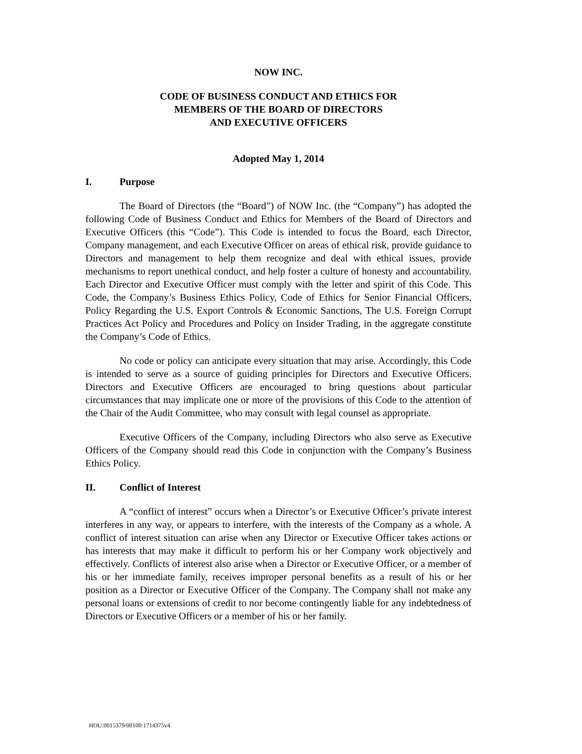NOW INC.
CODE OF BUSINESS CONDUCT AND ETHICS FOR
MEMBERS OF THE BOARD OF DIRECTORS
AND EXECUTIVE OFFICERS
Adopted May 1, 2014
I. Purpose
The Board of Directors (the “Board”) of NOW Inc. (the “Company”) has adopted the following Code of Business Conduct and Ethics for Members of the Board of Directors and Executive Officers (this “Code”). This Code is intended to focus the Board, each Director, Company management, and each Executive Officer on areas of ethical risk, provide guidance to Directors and management to help them recognize and deal with ethical issues, provide mechanisms to report unethical conduct, and help foster a culture of honesty and accountability. Each Director and Executive Officer must comply with the letter and spirit of this Code. This Code, the Company’s Business Ethics Policy, Code of Ethics for Senior Financial Officers, Policy Regarding the U.S. Export Controls & Economic Sanctions, The U.S. Foreign Corrupt Practices Act Policy and Procedures and Policy on Insider Trading, in the aggregate constitute the Company’s Code of Ethics.
No code or policy can anticipate every situation that may arise. Accordingly, this Code is intended to serve as a source of guiding principles for Directors and Executive Officers. Directors and Executive Officers are encouraged to bring questions about particular circumstances that may implicate one or more of the provisions of this Code to the attention of the Chair of the Audit Committee, who may consult with legal counsel as appropriate.
Executive Officers of the Company, including Directors who also serve as Executive Officers of the Company should read this Code in conjunction with the Company’s Business Ethics Policy.
II. Conflict of Interest
A “conflict of interest” occurs when a Director’s or Executive Officer’s private interest interferes in any way, or appears to interfere, with the interests of the Company as a whole. A conflict of interest situation can arise when any Director or Executive Officer takes actions or has interests that may make it difficult to perform his or her Company work objectively and effectively. Conflicts of interest also arise when a Director or Executive Officer, or a member of his or her immediate family, receives improper personal benefits as a result of his or her position as a Director or Executive Officer of the Company. The Company shall not make any personal loans or extensions of credit to nor become contingently liable for any indebtedness of Directors or Executive Officers or a member of his or her family.
HOU:0015379/00100:1714375v4